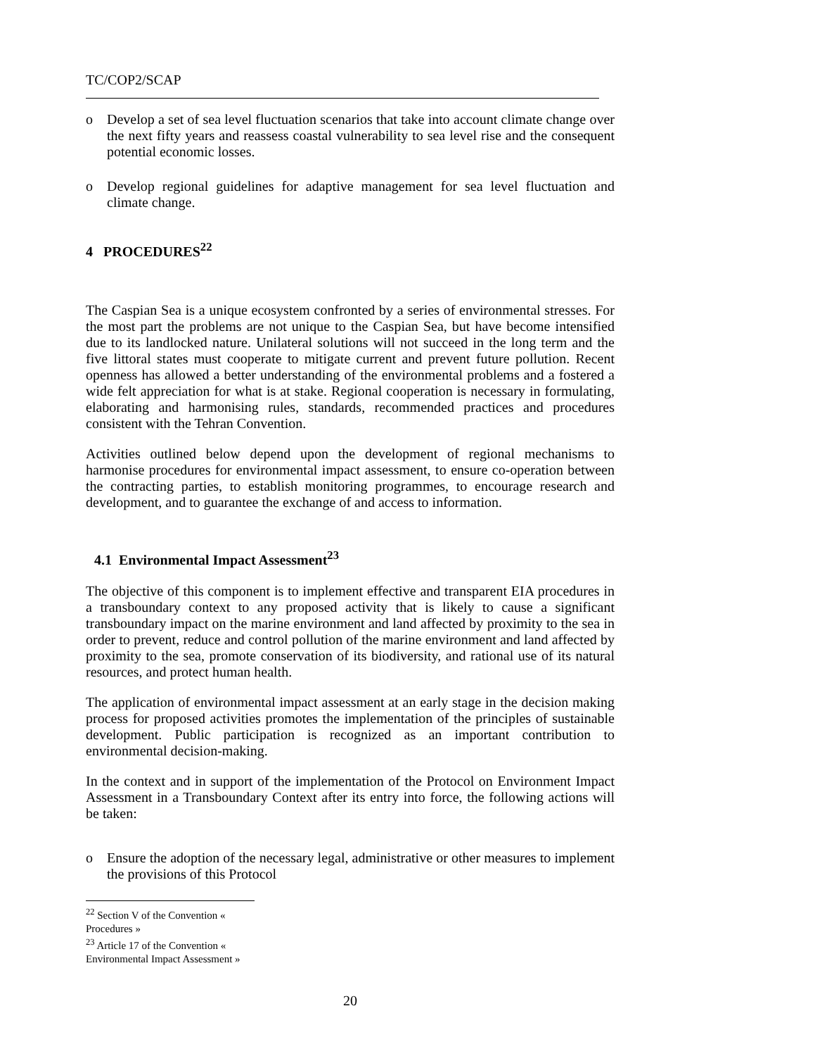TC/COP2/SCAP
o Develop a set of sea level fluctuation scenarios that take into account climate change over the next fifty years and reassess coastal vulnerability to sea level rise and the consequent potential economic losses.
o Develop regional guidelines for adaptive management for sea level fluctuation and climate change.
4 PROCEDURES<sup>22</sup>
The Caspian Sea is a unique ecosystem confronted by a series of environmental stresses. For the most part the problems are not unique to the Caspian Sea, but have become intensified due to its landlocked nature. Unilateral solutions will not succeed in the long term and the five littoral states must cooperate to mitigate current and prevent future pollution. Recent openness has allowed a better understanding of the environmental problems and a fostered a wide felt appreciation for what is at stake. Regional cooperation is necessary in formulating, elaborating and harmonising rules, standards, recommended practices and procedures consistent with the Tehran Convention.
Activities outlined below depend upon the development of regional mechanisms to harmonise procedures for environmental impact assessment, to ensure co-operation between the contracting parties, to establish monitoring programmes, to encourage research and development, and to guarantee the exchange of and access to information.
4.1 Environmental Impact Assessment<sup>23</sup>
The objective of this component is to implement effective and transparent EIA procedures in a transboundary context to any proposed activity that is likely to cause a significant transboundary impact on the marine environment and land affected by proximity to the sea in order to prevent, reduce and control pollution of the marine environment and land affected by proximity to the sea, promote conservation of its biodiversity, and rational use of its natural resources, and protect human health.
The application of environmental impact assessment at an early stage in the decision making process for proposed activities promotes the implementation of the principles of sustainable development. Public participation is recognized as an important contribution to environmental decision-making.
In the context and in support of the implementation of the Protocol on Environment Impact Assessment in a Transboundary Context after its entry into force, the following actions will be taken:
o Ensure the adoption of the necessary legal, administrative or other measures to implement the provisions of this Protocol
<sup>22</sup> Section V of the Convention « Procedures »
<sup>23</sup> Article 17 of the Convention « Environmental Impact Assessment »
20